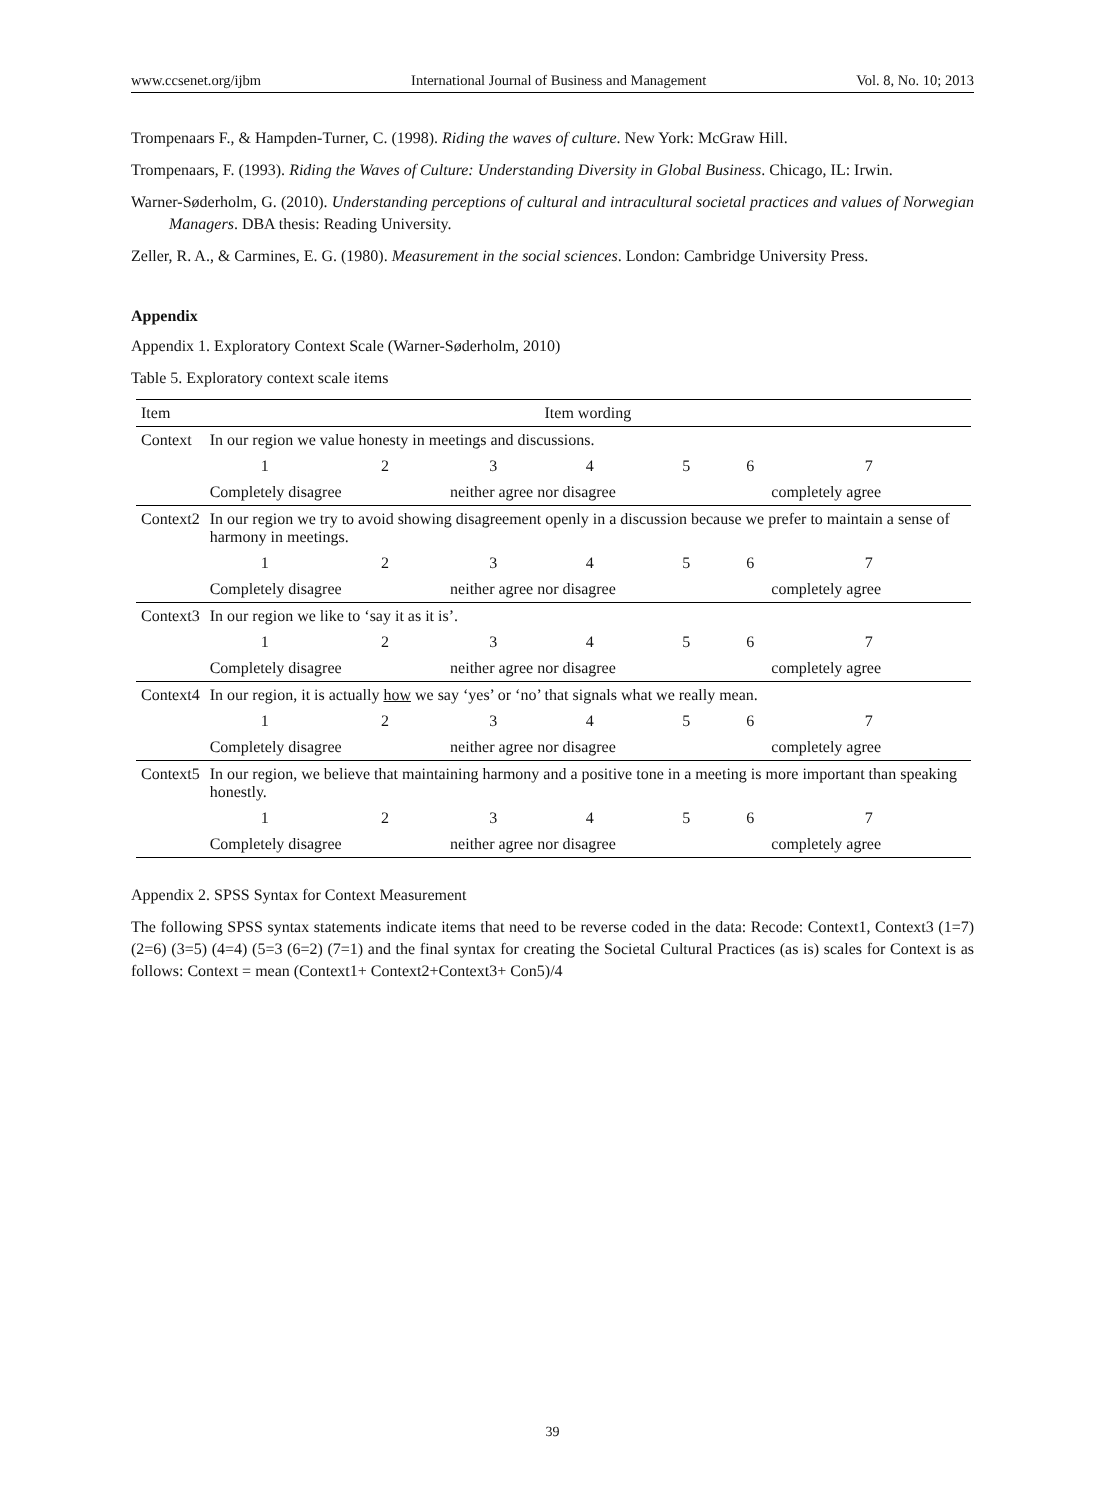www.ccsenet.org/ijbm International Journal of Business and Management Vol. 8, No. 10; 2013
Trompenaars F., & Hampden-Turner, C. (1998). Riding the waves of culture. New York: McGraw Hill.
Trompenaars, F. (1993). Riding the Waves of Culture: Understanding Diversity in Global Business. Chicago, IL: Irwin.
Warner-Søderholm, G. (2010). Understanding perceptions of cultural and intracultural societal practices and values of Norwegian Managers. DBA thesis: Reading University.
Zeller, R. A., & Carmines, E. G. (1980). Measurement in the social sciences. London: Cambridge University Press.
Appendix
Appendix 1. Exploratory Context Scale (Warner-Søderholm, 2010)
Table 5. Exploratory context scale items
| Item | Item wording | | | | | | |
| --- | --- | --- | --- | --- | --- | --- | --- |
| Context | In our region we value honesty in meetings and discussions. | | | | | | |
| | 1 | 2 | 3 | 4 | 5 | 6 | 7 |
| | Completely disagree | | neither agree nor disagree | | | | completely agree |
| Context2 | In our region we try to avoid showing disagreement openly in a discussion because we prefer to maintain a sense of harmony in meetings. | | | | | | |
| | 1 | 2 | 3 | 4 | 5 | 6 | 7 |
| | Completely disagree | | neither agree nor disagree | | | | completely agree |
| Context3 | In our region we like to ‘say it as it is’. | | | | | | |
| | 1 | 2 | 3 | 4 | 5 | 6 | 7 |
| | Completely disagree | | neither agree nor disagree | | | | completely agree |
| Context4 | In our region, it is actually how we say ‘yes’ or ‘no’ that signals what we really mean. | | | | | | |
| | 1 | 2 | 3 | 4 | 5 | 6 | 7 |
| | Completely disagree | | neither agree nor disagree | | | | completely agree |
| Context5 | In our region, we believe that maintaining harmony and a positive tone in a meeting is more important than speaking honestly. | | | | | | |
| | 1 | 2 | 3 | 4 | 5 | 6 | 7 |
| | Completely disagree | | neither agree nor disagree | | | | completely agree |
Appendix 2. SPSS Syntax for Context Measurement
The following SPSS syntax statements indicate items that need to be reverse coded in the data: Recode: Context1, Context3 (1=7) (2=6) (3=5) (4=4) (5=3 (6=2) (7=1) and the final syntax for creating the Societal Cultural Practices (as is) scales for Context is as follows: Context = mean (Context1+ Context2+Context3+ Con5)/4
39